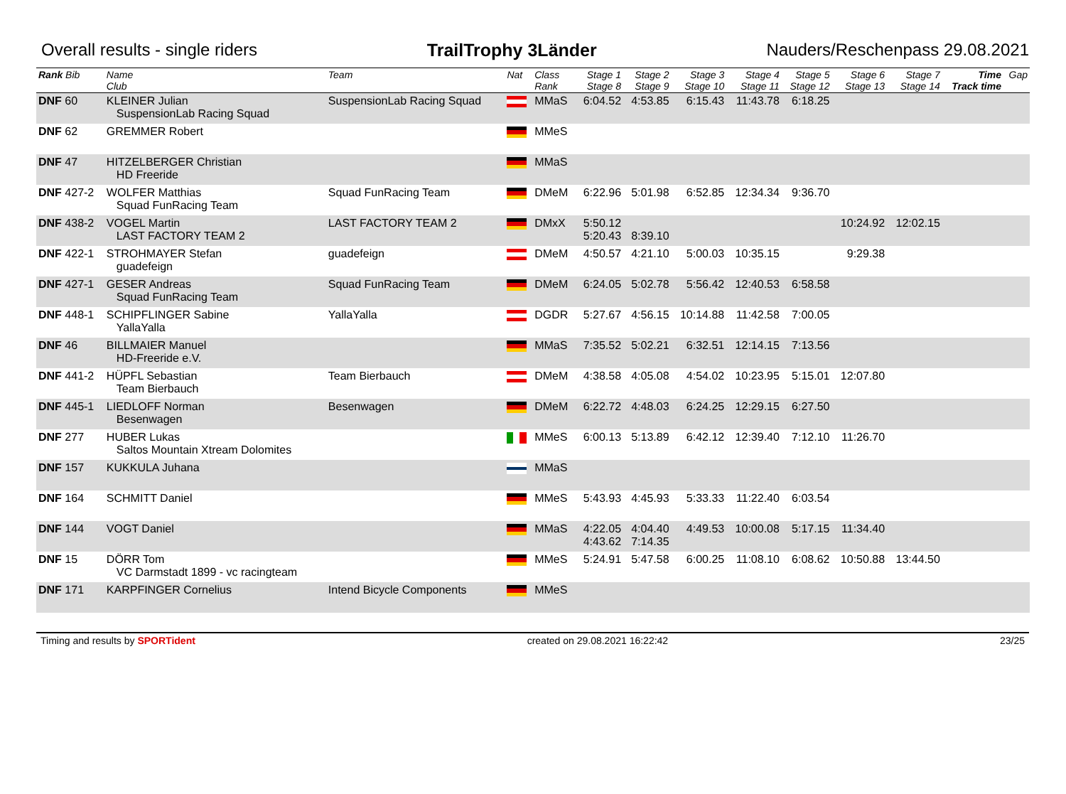Overall results - single riders TrailTrophy 3Länder Nauders/Reschenpass 29.08.2021
| Rank Bib | Name Club | Team | Nat | Class Rank | Stage 1 Stage 8 | Stage 2 Stage 9 | Stage 3 Stage 10 | Stage 4 Stage 11 | Stage 5 Stage 12 | Stage 6 Stage 13 | Stage 7 Stage 14 | Time Track time | Gap |
| --- | --- | --- | --- | --- | --- | --- | --- | --- | --- | --- | --- | --- | --- |
| DNF 60 | KLEINER Julian SuspensionLab Racing Squad | SuspensionLab Racing Squad | | MMaS | 6:04.52 | 4:53.85 | 6:15.43 | 11:43.78 | 6:18.25 | | | | |
| DNF 62 | GREMMER Robert | | | MMeS | | | | | | | | | |
| DNF 47 | HITZELBERGER Christian HD Freeride | | | MMaS | | | | | | | | | |
| DNF 427-2 | WOLFER Matthias Squad FunRacing Team | Squad FunRacing Team | | DMeM | 6:22.96 | 5:01.98 | 6:52.85 | 12:34.34 | 9:36.70 | | | | |
| DNF 438-2 | VOGEL Martin LAST FACTORY TEAM 2 | LAST FACTORY TEAM 2 | | DMxX | 5:50.12 5:20.43 | 8:39.10 | | | | 10:24.92 | 12:02.15 | | |
| DNF 422-1 | STROHMAYER Stefan guadefeign | guadefeign | | DMeM | 4:50.57 | 4:21.10 | 5:00.03 | 10:35.15 | | 9:29.38 | | | |
| DNF 427-1 | GESER Andreas Squad FunRacing Team | Squad FunRacing Team | | DMeM | 6:24.05 | 5:02.78 | 5:56.42 | 12:40.53 | 6:58.58 | | | | |
| DNF 448-1 | SCHIPFLINGER Sabine YallaYalla | YallaYalla | | DGDR | 5:27.67 | 4:56.15 | 10:14.88 | 11:42.58 | 7:00.05 | | | | |
| DNF 46 | BILLMAIER Manuel HD-Freeride e.V. | | | MMaS | 7:35.52 | 5:02.21 | 6:32.51 | 12:14.15 | 7:13.56 | | | | |
| DNF 441-2 | HÜPFL Sebastian Team Bierbauch | Team Bierbauch | | DMeM | 4:38.58 | 4:05.08 | 4:54.02 | 10:23.95 | 5:15.01 | 12:07.80 | | | |
| DNF 445-1 | LIEDLOFF Norman Besenwagen | Besenwagen | | DMeM | 6:22.72 | 4:48.03 | 6:24.25 | 12:29.15 | 6:27.50 | | | | |
| DNF 277 | HUBER Lukas Saltos Mountain Xtream Dolomites | | | MMeS | 6:00.13 | 5:13.89 | 6:42.12 | 12:39.40 | 7:12.10 | 11:26.70 | | | |
| DNF 157 | KUKKULA Juhana | | | MMaS | | | | | | | | | |
| DNF 164 | SCHMITT Daniel | | | MMeS | 5:43.93 | 4:45.93 | 5:33.33 | 11:22.40 | 6:03.54 | | | | |
| DNF 144 | VOGT Daniel | | | MMaS | 4:22.05 4:43.62 | 4:04.40 7:14.35 | 4:49.53 | 10:00.08 | 5:17.15 | 11:34.40 | | | |
| DNF 15 | DÖRR Tom VC Darmstadt 1899 - vc racingteam | | | MMeS | 5:24.91 | 5:47.58 | 6:00.25 | 11:08.10 | 6:08.62 | 10:50.88 | 13:44.50 | | |
| DNF 171 | KARPFINGER Cornelius | Intend Bicycle Components | | MMeS | | | | | | | | | |
Timing and results by SPORTident created on 29.08.2021 16:22:42 23/25